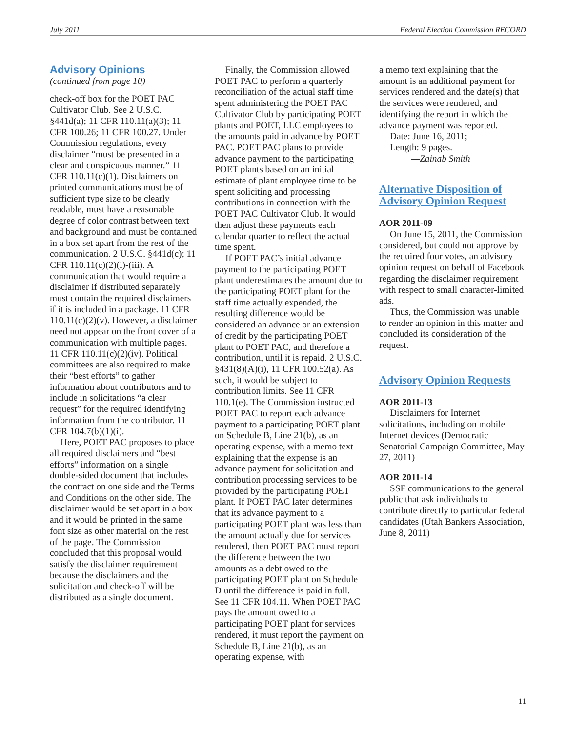July 2011 Federal Election Commission RECORD
Advisory Opinions
(continued from page 10)
check-off box for the POET PAC Cultivator Club. See 2 U.S.C. §441d(a); 11 CFR 110.11(a)(3); 11 CFR 100.26; 11 CFR 100.27. Under Commission regulations, every disclaimer “must be presented in a clear and conspicuous manner.” 11 CFR 110.11(c)(1). Disclaimers on printed communications must be of sufficient type size to be clearly readable, must have a reasonable degree of color contrast between text and background and must be contained in a box set apart from the rest of the communication. 2 U.S.C. §441d(c); 11 CFR 110.11(c)(2)(i)-(iii). A communication that would require a disclaimer if distributed separately must contain the required disclaimers if it is included in a package. 11 CFR 110.11(c)(2)(v). However, a disclaimer need not appear on the front cover of a communication with multiple pages. 11 CFR 110.11(c)(2)(iv). Political committees are also required to make their “best efforts” to gather information about contributors and to include in solicitations “a clear request” for the required identifying information from the contributor. 11 CFR 104.7(b)(1)(i).
Here, POET PAC proposes to place all required disclaimers and “best efforts” information on a single double-sided document that includes the contract on one side and the Terms and Conditions on the other side. The disclaimer would be set apart in a box and it would be printed in the same font size as other material on the rest of the page. The Commission concluded that this proposal would satisfy the disclaimer requirement because the disclaimers and the solicitation and check-off will be distributed as a single document.
Finally, the Commission allowed POET PAC to perform a quarterly reconciliation of the actual staff time spent administering the POET PAC Cultivator Club by participating POET plants and POET, LLC employees to the amounts paid in advance by POET PAC. POET PAC plans to provide advance payment to the participating POET plants based on an initial estimate of plant employee time to be spent soliciting and processing contributions in connection with the POET PAC Cultivator Club. It would then adjust these payments each calendar quarter to reflect the actual time spent.
If POET PAC’s initial advance payment to the participating POET plant underestimates the amount due to the participating POET plant for the staff time actually expended, the resulting difference would be considered an advance or an extension of credit by the participating POET plant to POET PAC, and therefore a contribution, until it is repaid. 2 U.S.C. §431(8)(A)(i), 11 CFR 100.52(a). As such, it would be subject to contribution limits. See 11 CFR 110.1(e). The Commission instructed POET PAC to report each advance payment to a participating POET plant on Schedule B, Line 21(b), as an operating expense, with a memo text explaining that the expense is an advance payment for solicitation and contribution processing services to be provided by the participating POET plant. If POET PAC later determines that its advance payment to a participating POET plant was less than the amount actually due for services rendered, then POET PAC must report the difference between the two amounts as a debt owed to the participating POET plant on Schedule D until the difference is paid in full. See 11 CFR 104.11. When POET PAC pays the amount owed to a participating POET plant for services rendered, it must report the payment on Schedule B, Line 21(b), as an operating expense, with
a memo text explaining that the amount is an additional payment for services rendered and the date(s) that the services were rendered, and identifying the report in which the advance payment was reported.
Date: June 16, 2011;
Length: 9 pages.
—Zainab Smith
Alternative Disposition of Advisory Opinion Request
AOR 2011-09
On June 15, 2011, the Commission considered, but could not approve by the required four votes, an advisory opinion request on behalf of Facebook regarding the disclaimer requirement with respect to small character-limited ads.
Thus, the Commission was unable to render an opinion in this matter and concluded its consideration of the request.
Advisory Opinion Requests
AOR 2011-13
Disclaimers for Internet solicitations, including on mobile Internet devices (Democratic Senatorial Campaign Committee, May 27, 2011)
AOR 2011-14
SSF communications to the general public that ask individuals to contribute directly to particular federal candidates (Utah Bankers Association, June 8, 2011)
11